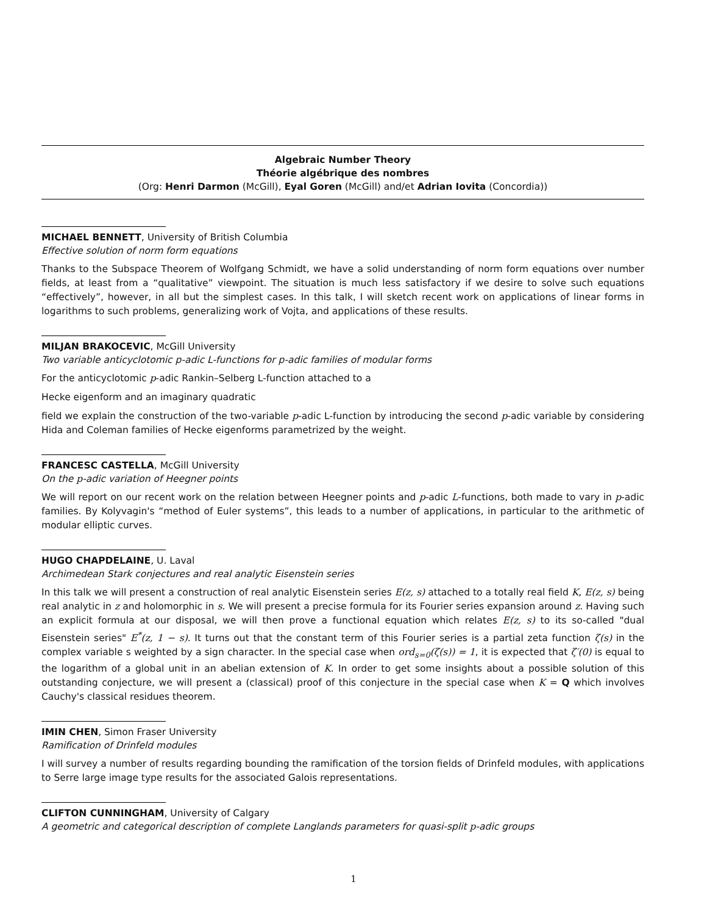Algebraic Number Theory
Théorie algébrique des nombres
(Org: Henri Darmon (McGill), Eyal Goren (McGill) and/et Adrian Iovita (Concordia))
MICHAEL BENNETT, University of British Columbia
Effective solution of norm form equations
Thanks to the Subspace Theorem of Wolfgang Schmidt, we have a solid understanding of norm form equations over number fields, at least from a “qualitative” viewpoint. The situation is much less satisfactory if we desire to solve such equations “effectively”, however, in all but the simplest cases. In this talk, I will sketch recent work on applications of linear forms in logarithms to such problems, generalizing work of Vojta, and applications of these results.
MILJAN BRAKOCEVIC, McGill University
Two variable anticyclotomic p-adic L-functions for p-adic families of modular forms
For the anticyclotomic p-adic Rankin–Selberg L-function attached to a
Hecke eigenform and an imaginary quadratic
field we explain the construction of the two-variable p-adic L-function by introducing the second p-adic variable by considering Hida and Coleman families of Hecke eigenforms parametrized by the weight.
FRANCESC CASTELLA, McGill University
On the p-adic variation of Heegner points
We will report on our recent work on the relation between Heegner points and p-adic L-functions, both made to vary in p-adic families. By Kolyvagin's “method of Euler systems”, this leads to a number of applications, in particular to the arithmetic of modular elliptic curves.
HUGO CHAPDELAINE, U. Laval
Archimedean Stark conjectures and real analytic Eisenstein series
In this talk we will present a construction of real analytic Eisenstein series E(z, s) attached to a totally real field K, E(z, s) being real analytic in z and holomorphic in s. We will present a precise formula for its Fourier series expansion around z. Having such an explicit formula at our disposal, we will then prove a functional equation which relates E(z, s) to its so-called "dual Eisenstein series" E<sup>*</sup>(z, 1 − s). It turns out that the constant term of this Fourier series is a partial zeta function ζ(s) in the complex variable s weighted by a sign character. In the special case when ord<sub>s=0</sub>(ζ(s)) = 1, it is expected that ζ′(0) is equal to the logarithm of a global unit in an abelian extension of K. In order to get some insights about a possible solution of this outstanding conjecture, we will present a (classical) proof of this conjecture in the special case when K = Q which involves Cauchy's classical residues theorem.
IMIN CHEN, Simon Fraser University
Ramification of Drinfeld modules
I will survey a number of results regarding bounding the ramification of the torsion fields of Drinfeld modules, with applications to Serre large image type results for the associated Galois representations.
CLIFTON CUNNINGHAM, University of Calgary
A geometric and categorical description of complete Langlands parameters for quasi-split p-adic groups
1